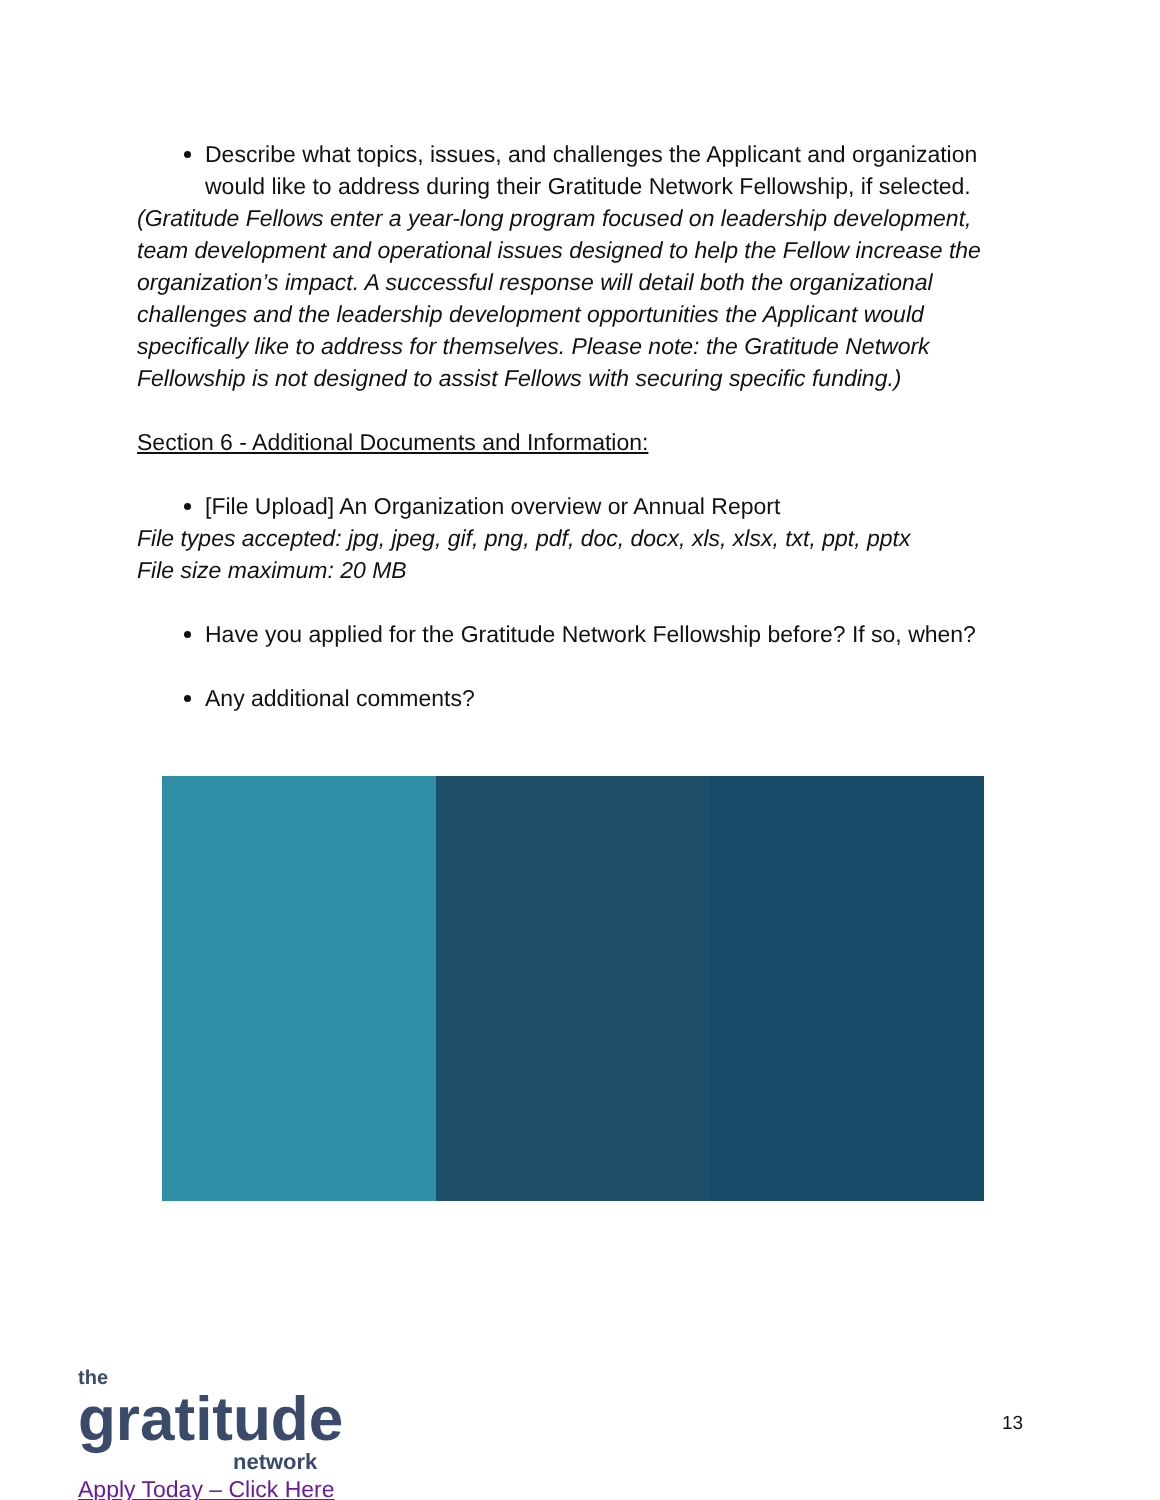Describe what topics, issues, and challenges the Applicant and organization would like to address during their Gratitude Network Fellowship, if selected.
(Gratitude Fellows enter a year-long program focused on leadership development, team development and operational issues designed to help the Fellow increase the organization’s impact. A successful response will detail both the organizational challenges and the leadership development opportunities the Applicant would specifically like to address for themselves. Please note: the Gratitude Network Fellowship is not designed to assist Fellows with securing specific funding.)
Section 6 - Additional Documents and Information:
[File Upload] An Organization overview or Annual Report
File types accepted: jpg, jpeg, gif, png, pdf, doc, docx, xls, xlsx, txt, ppt, pptx
File size maximum: 20 MB
Have you applied for the Gratitude Network Fellowship before? If so, when?
Any additional comments?
the
gratitude
network
Apply Today – Click Here
13